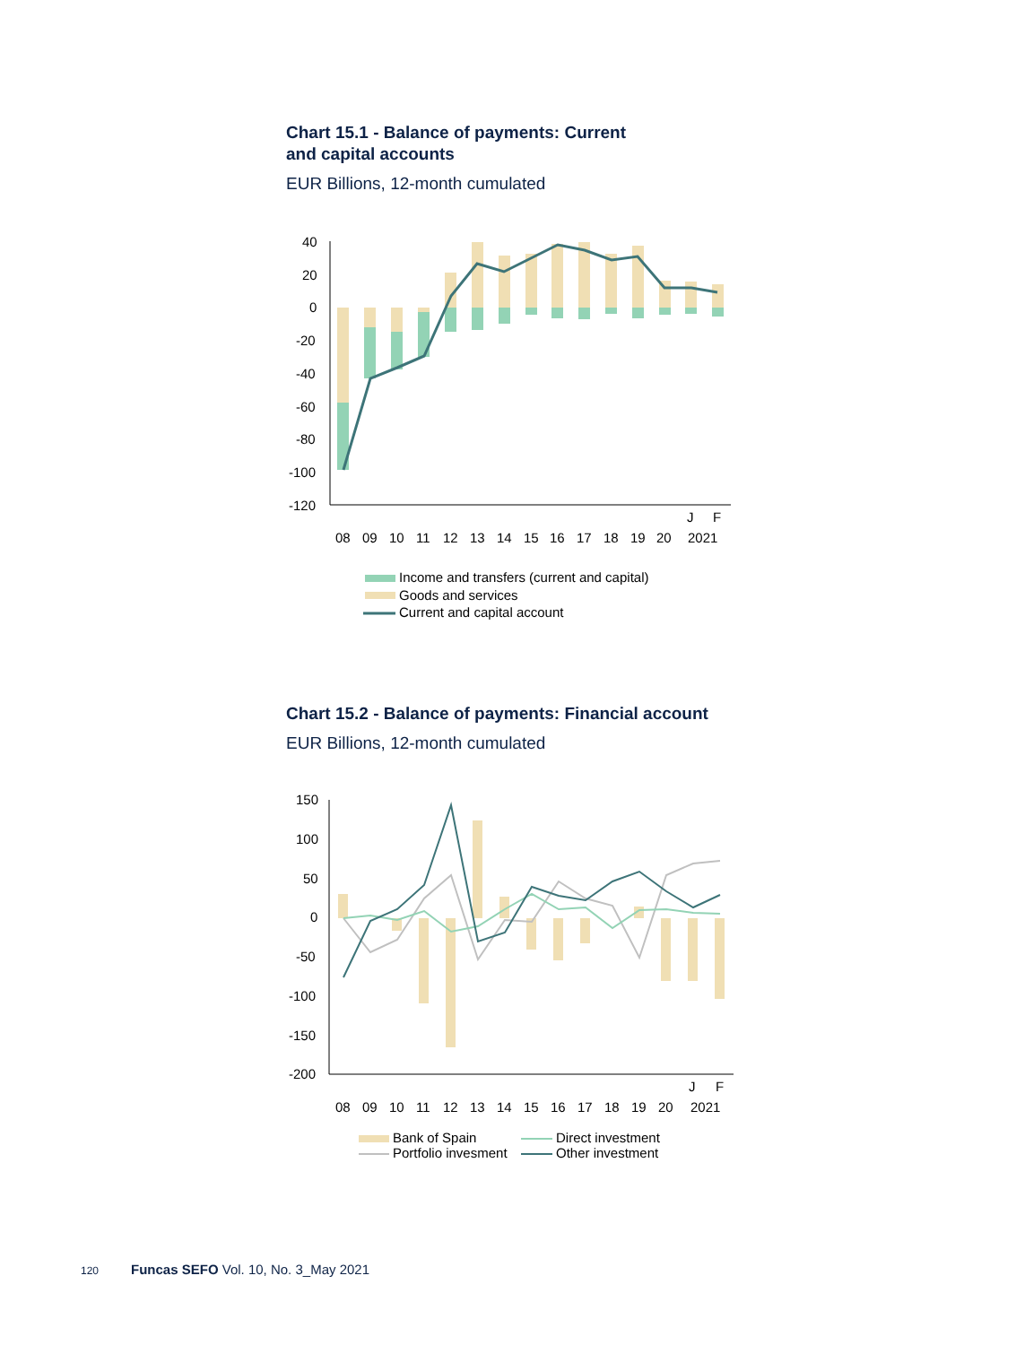Chart 15.1 - Balance of payments: Current
and capital accounts
EUR Billions, 12-month cumulated
40
20
0
-20
-40
-60
-80
-100
-120
08
09
10
11
12
13
14
15
16
17
18
19
20
J
F
2021
Income and transfers (current and capital)
Goods and services
Current and capital account
Chart 15.2 - Balance of payments: Financial account
EUR Billions, 12-month cumulated
150
100
50
0
-50
-100
-150
-200
08
09
10
11
12
13
14
15
16
17
18
19
20
J
F
2021
Bank of Spain
Direct investment
Portfolio invesment
Other investment
120 Funcas SEFO Vol. 10, No. 3_May 2021